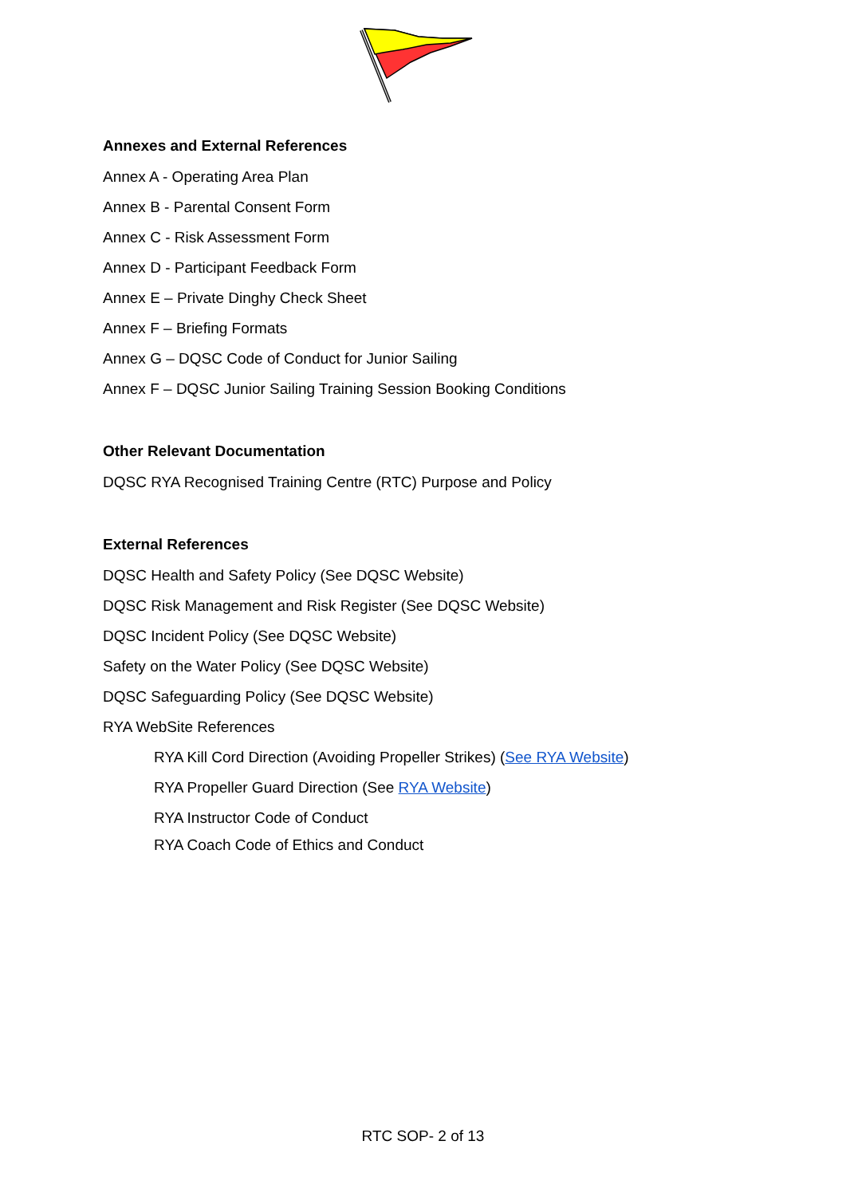Annexes and External References
Annex A - Operating Area Plan
Annex B - Parental Consent Form
Annex C - Risk Assessment Form
Annex D - Participant Feedback Form
Annex E – Private Dinghy Check Sheet
Annex F – Briefing Formats
Annex G – DQSC Code of Conduct for Junior Sailing
Annex F – DQSC Junior Sailing Training Session Booking Conditions
Other Relevant Documentation
DQSC RYA Recognised Training Centre (RTC) Purpose and Policy
External References
DQSC Health and Safety Policy (See DQSC Website)
DQSC Risk Management and Risk Register (See DQSC Website)
DQSC Incident Policy (See DQSC Website)
Safety on the Water Policy (See DQSC Website)
DQSC Safeguarding Policy (See DQSC Website)
RYA WebSite References
RYA Kill Cord Direction (Avoiding Propeller Strikes) (See RYA Website)
RYA Propeller Guard Direction (See RYA Website)
RYA Instructor Code of Conduct
RYA Coach Code of Ethics and Conduct
RTC SOP- 2 of 13